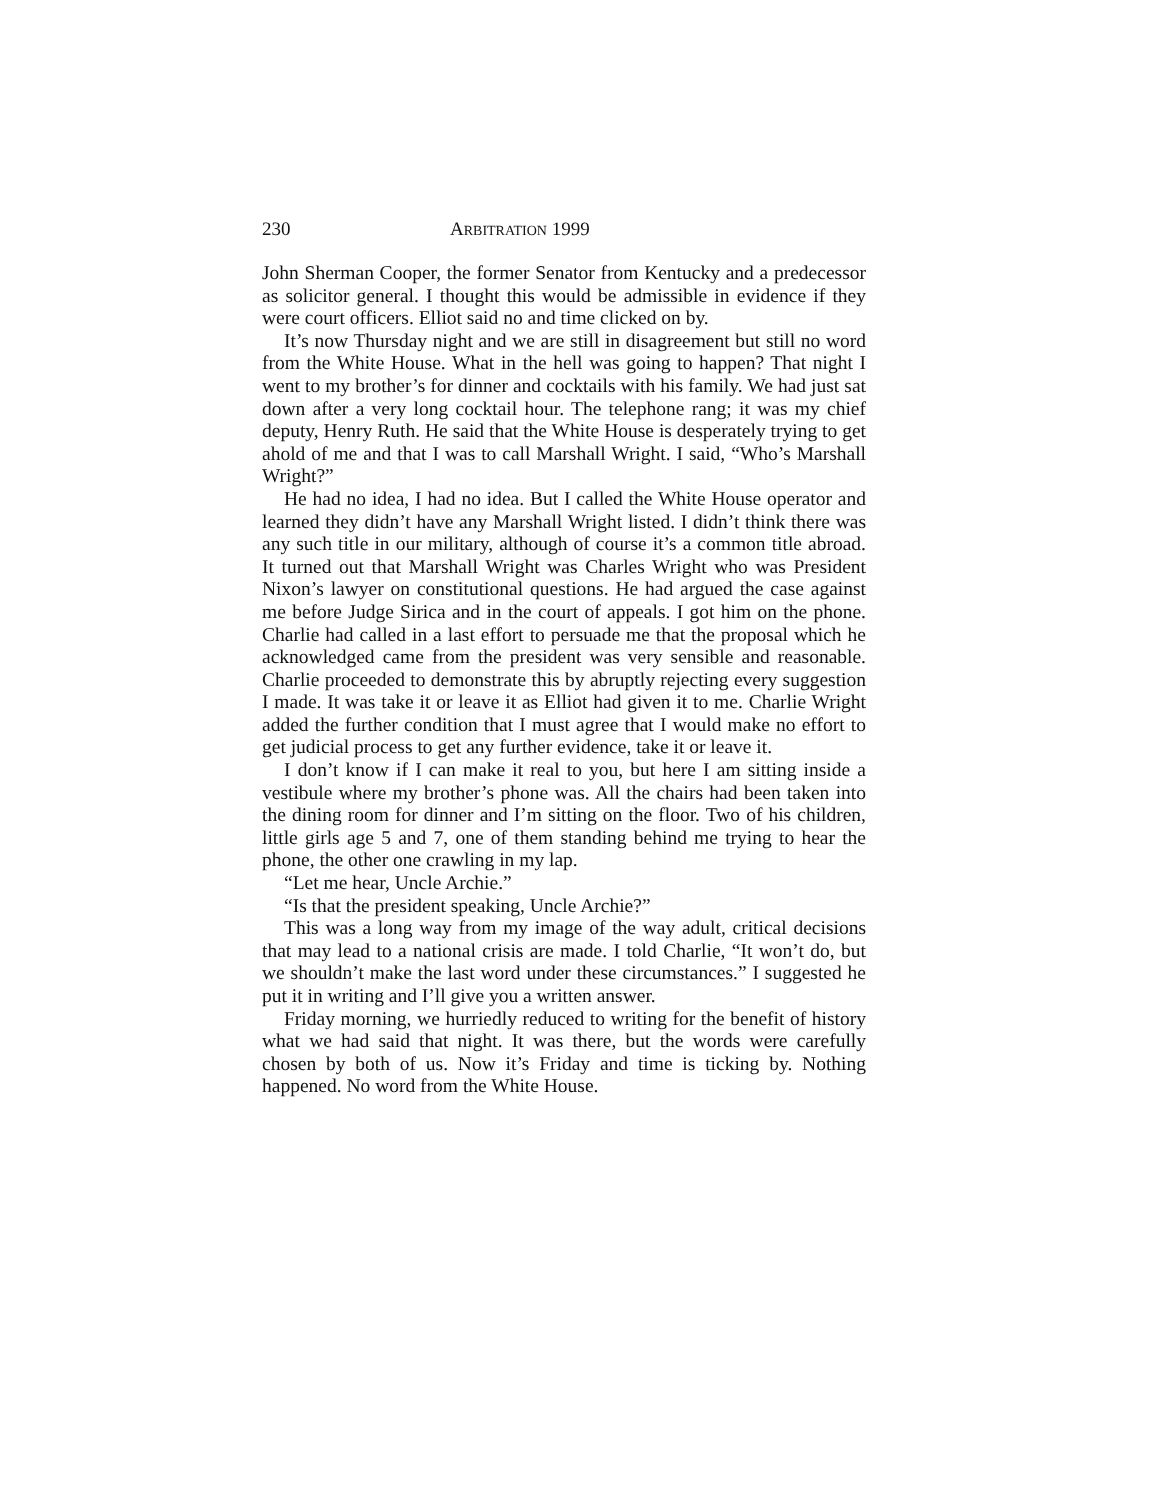230 ARBITRATION 1999
John Sherman Cooper, the former Senator from Kentucky and a predecessor as solicitor general. I thought this would be admissible in evidence if they were court officers. Elliot said no and time clicked on by.
It’s now Thursday night and we are still in disagreement but still no word from the White House. What in the hell was going to happen? That night I went to my brother’s for dinner and cocktails with his family. We had just sat down after a very long cocktail hour. The telephone rang; it was my chief deputy, Henry Ruth. He said that the White House is desperately trying to get ahold of me and that I was to call Marshall Wright. I said, “Who’s Marshall Wright?”
He had no idea, I had no idea. But I called the White House operator and learned they didn’t have any Marshall Wright listed. I didn’t think there was any such title in our military, although of course it’s a common title abroad. It turned out that Marshall Wright was Charles Wright who was President Nixon’s lawyer on constitutional questions. He had argued the case against me before Judge Sirica and in the court of appeals. I got him on the phone. Charlie had called in a last effort to persuade me that the proposal which he acknowledged came from the president was very sensible and reasonable. Charlie proceeded to demonstrate this by abruptly rejecting every suggestion I made. It was take it or leave it as Elliot had given it to me. Charlie Wright added the further condition that I must agree that I would make no effort to get judicial process to get any further evidence, take it or leave it.
I don’t know if I can make it real to you, but here I am sitting inside a vestibule where my brother’s phone was. All the chairs had been taken into the dining room for dinner and I’m sitting on the floor. Two of his children, little girls age 5 and 7, one of them standing behind me trying to hear the phone, the other one crawling in my lap.
“Let me hear, Uncle Archie.”
“Is that the president speaking, Uncle Archie?”
This was a long way from my image of the way adult, critical decisions that may lead to a national crisis are made. I told Charlie, “It won’t do, but we shouldn’t make the last word under these circumstances.” I suggested he put it in writing and I’ll give you a written answer.
Friday morning, we hurriedly reduced to writing for the benefit of history what we had said that night. It was there, but the words were carefully chosen by both of us. Now it’s Friday and time is ticking by. Nothing happened. No word from the White House.